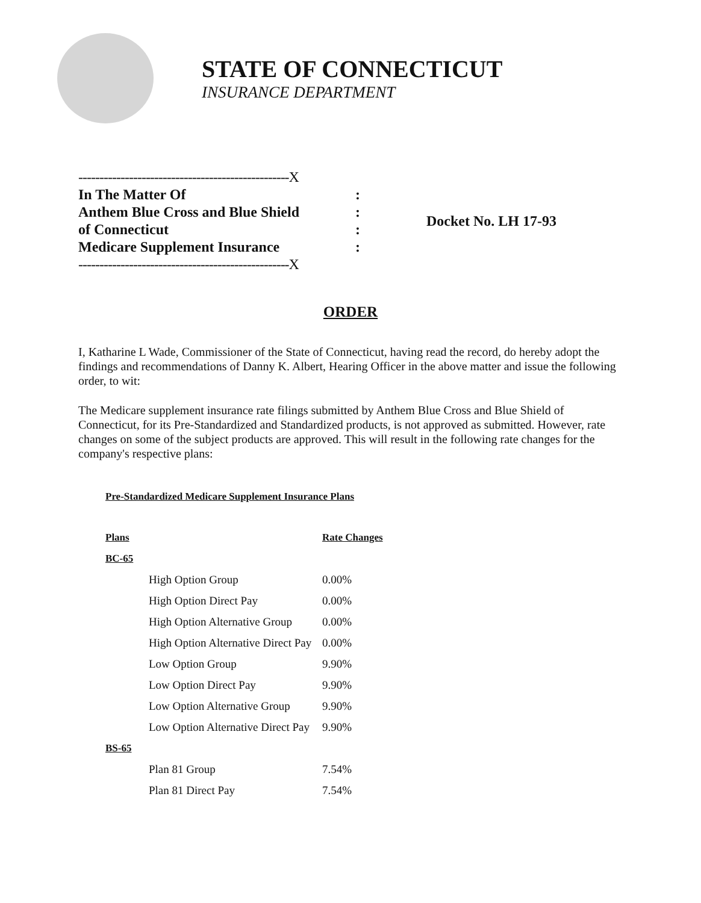STATE OF CONNECTICUT
INSURANCE DEPARTMENT
| --------------------------------------------------X | |
| In The Matter Of | : |
| Anthem Blue Cross and Blue Shield | : |
| of Connecticut | : |
| Medicare Supplement Insurance | : |
| --------------------------------------------------X | |
Docket No. LH 17-93
ORDER
I, Katharine L Wade, Commissioner of the State of Connecticut, having read the record, do hereby adopt the findings and recommendations of Danny K. Albert, Hearing Officer in the above matter and issue the following order, to wit:
The Medicare supplement insurance rate filings submitted by Anthem Blue Cross and Blue Shield of Connecticut, for its Pre-Standardized and Standardized products, is not approved as submitted. However, rate changes on some of the subject products are approved. This will result in the following rate changes for the company's respective plans:
Pre-Standardized Medicare Supplement Insurance Plans
| Plans | Rate Changes |
| --- | --- |
| BC-65 | |
| High Option Group | 0.00% |
| High Option Direct Pay | 0.00% |
| High Option Alternative Group | 0.00% |
| High Option Alternative Direct Pay | 0.00% |
| Low Option Group | 9.90% |
| Low Option Direct Pay | 9.90% |
| Low Option Alternative Group | 9.90% |
| Low Option Alternative Direct Pay | 9.90% |
| BS-65 | |
| Plan 81 Group | 7.54% |
| Plan 81 Direct Pay | 7.54% |